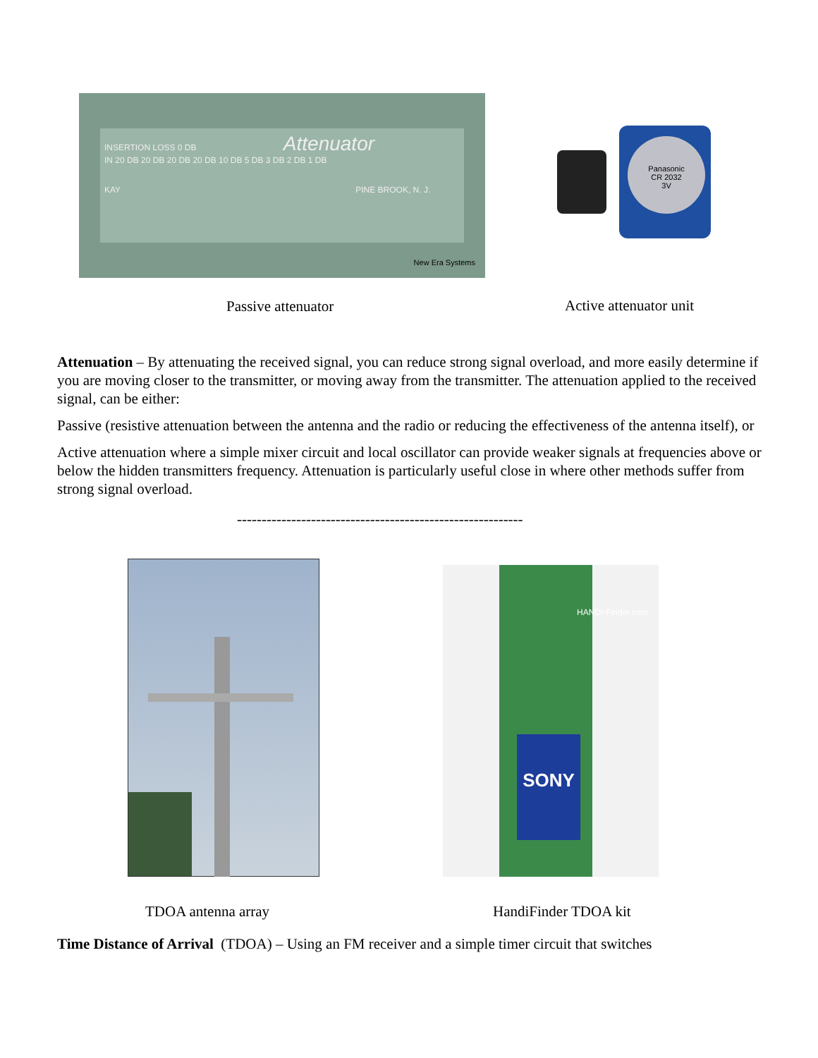INSERTION LOSS 0 DB Attenuator
IN 20 DB 20 DB 20 DB 20 DB 10 DB 5 DB 3 DB 2 DB 1 DB
KAY PINE BROOK, N. J.
New Era Systems
Panasonic
CR 2032
3V
Passive attenuator Active attenuator unit
Attenuation – By attenuating the received signal, you can reduce strong signal overload, and more easily determine if you are moving closer to the transmitter, or moving away from the transmitter. The attenuation applied to the received signal, can be either:
Passive (resistive attenuation between the antenna and the radio or reducing the effectiveness of the antenna itself), or
Active attenuation where a simple mixer circuit and local oscillator can provide weaker signals at frequencies above or below the hidden transmitters frequency. Attenuation is particularly useful close in where other methods suffer from strong signal overload.
----------------------------------------------------------
SONY
HANDI-Finder.com
TDOA antenna array HandiFinder TDOA kit
Time Distance of Arrival (TDOA) – Using an FM receiver and a simple timer circuit that switches